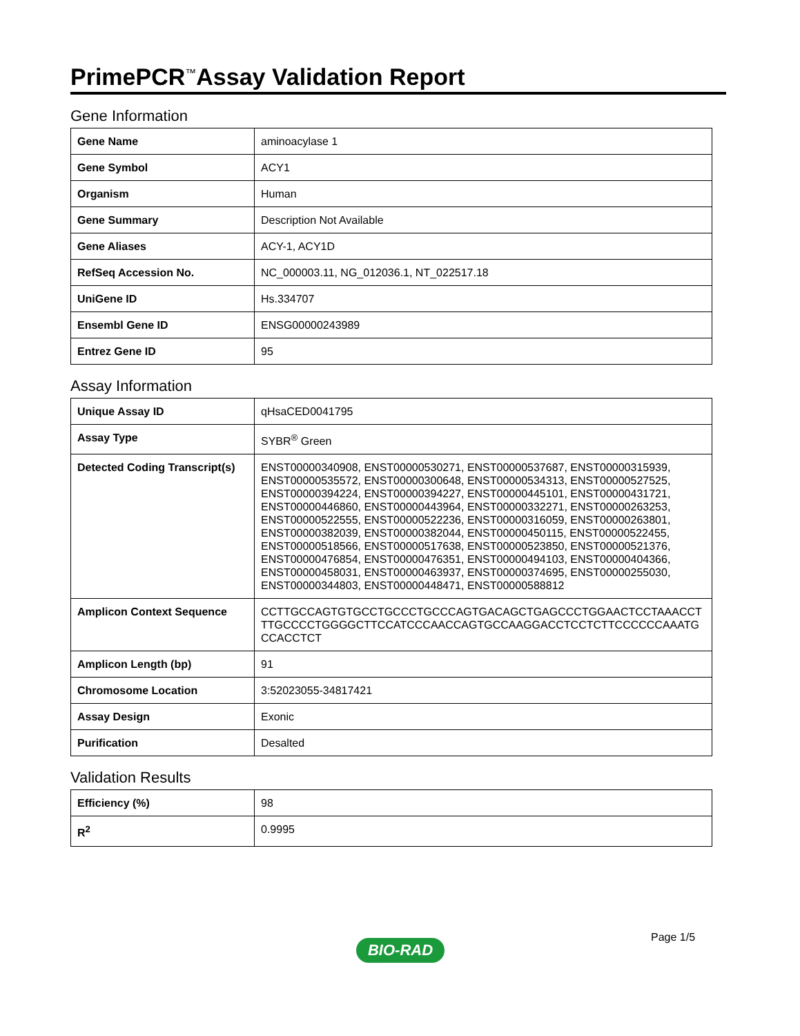PrimePCR<sup>™</sup>Assay Validation Report
Gene Information
| Gene Name | aminoacylase 1 |
| Gene Symbol | ACY1 |
| Organism | Human |
| Gene Summary | Description Not Available |
| Gene Aliases | ACY-1, ACY1D |
| RefSeq Accession No. | NC_000003.11, NG_012036.1, NT_022517.18 |
| UniGene ID | Hs.334707 |
| Ensembl Gene ID | ENSG00000243989 |
| Entrez Gene ID | 95 |
Assay Information
| Unique Assay ID | qHsaCED0041795 |
| Assay Type | SYBR<sup>®</sup> Green |
| Detected Coding Transcript(s) | ENST00000340908, ENST00000530271, ENST00000537687, ENST00000315939, ENST00000535572, ENST00000300648, ENST00000534313, ENST00000527525, ENST00000394224, ENST00000394227, ENST00000445101, ENST00000431721, ENST00000446860, ENST00000443964, ENST00000332271, ENST00000263253, ENST00000522555, ENST00000522236, ENST00000316059, ENST00000263801, ENST00000382039, ENST00000382044, ENST00000450115, ENST00000522455, ENST00000518566, ENST00000517638, ENST00000523850, ENST00000521376, ENST00000476854, ENST00000476351, ENST00000494103, ENST00000404366, ENST00000458031, ENST00000463937, ENST00000374695, ENST00000255030, ENST00000344803, ENST00000448471, ENST00000588812 |
| Amplicon Context Sequence | CCTTGCCAGTGTGCCTGCCCTGCCCAGTGACAGCTGAGCCCTGGAACTCCTAAACCTTTGCCCCTGGGGCTTCCATCCCAACCAGTGCCAAGGACCTCCTCTTCCCCCCAAATGCCACCTCT |
| Amplicon Length (bp) | 91 |
| Chromosome Location | 3:52023055-34817421 |
| Assay Design | Exonic |
| Purification | Desalted |
Validation Results
| Efficiency (%) | 98 |
| R<sup>2</sup> | 0.9995 |
Page 1/5
BIO-RAD